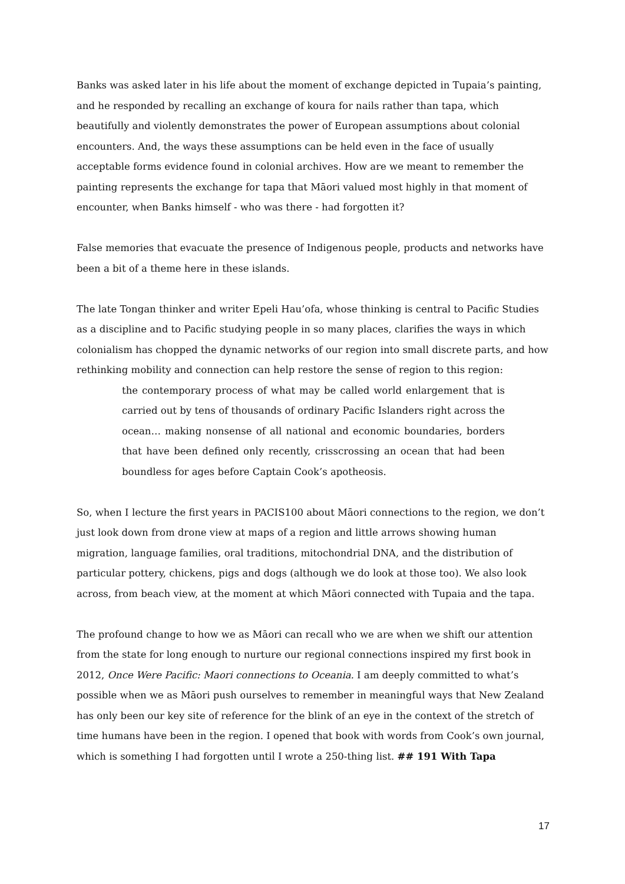Banks was asked later in his life about the moment of exchange depicted in Tupaia’s painting, and he responded by recalling an exchange of koura for nails rather than tapa, which beautifully and violently demonstrates the power of European assumptions about colonial encounters. And, the ways these assumptions can be held even in the face of usually acceptable forms evidence found in colonial archives. How are we meant to remember the painting represents the exchange for tapa that Māori valued most highly in that moment of encounter, when Banks himself - who was there - had forgotten it?
False memories that evacuate the presence of Indigenous people, products and networks have been a bit of a theme here in these islands.
The late Tongan thinker and writer Epeli Hau’ofa, whose thinking is central to Pacific Studies as a discipline and to Pacific studying people in so many places, clarifies the ways in which colonialism has chopped the dynamic networks of our region into small discrete parts, and how rethinking mobility and connection can help restore the sense of region to this region:
the contemporary process of what may be called world enlargement that is carried out by tens of thousands of ordinary Pacific Islanders right across the ocean… making nonsense of all national and economic boundaries, borders that have been defined only recently, crisscrossing an ocean that had been boundless for ages before Captain Cook’s apotheosis.
So, when I lecture the first years in PACIS100 about Māori connections to the region, we don’t just look down from drone view at maps of a region and little arrows showing human migration, language families, oral traditions, mitochondrial DNA, and the distribution of particular pottery, chickens, pigs and dogs (although we do look at those too). We also look across, from beach view, at the moment at which Māori connected with Tupaia and the tapa.
The profound change to how we as Māori can recall who we are when we shift our attention from the state for long enough to nurture our regional connections inspired my first book in 2012, Once Were Pacific: Maori connections to Oceania. I am deeply committed to what’s possible when we as Māori push ourselves to remember in meaningful ways that New Zealand has only been our key site of reference for the blink of an eye in the context of the stretch of time humans have been in the region. I opened that book with words from Cook’s own journal, which is something I had forgotten until I wrote a 250-thing list. ## 191 With Tapa
17